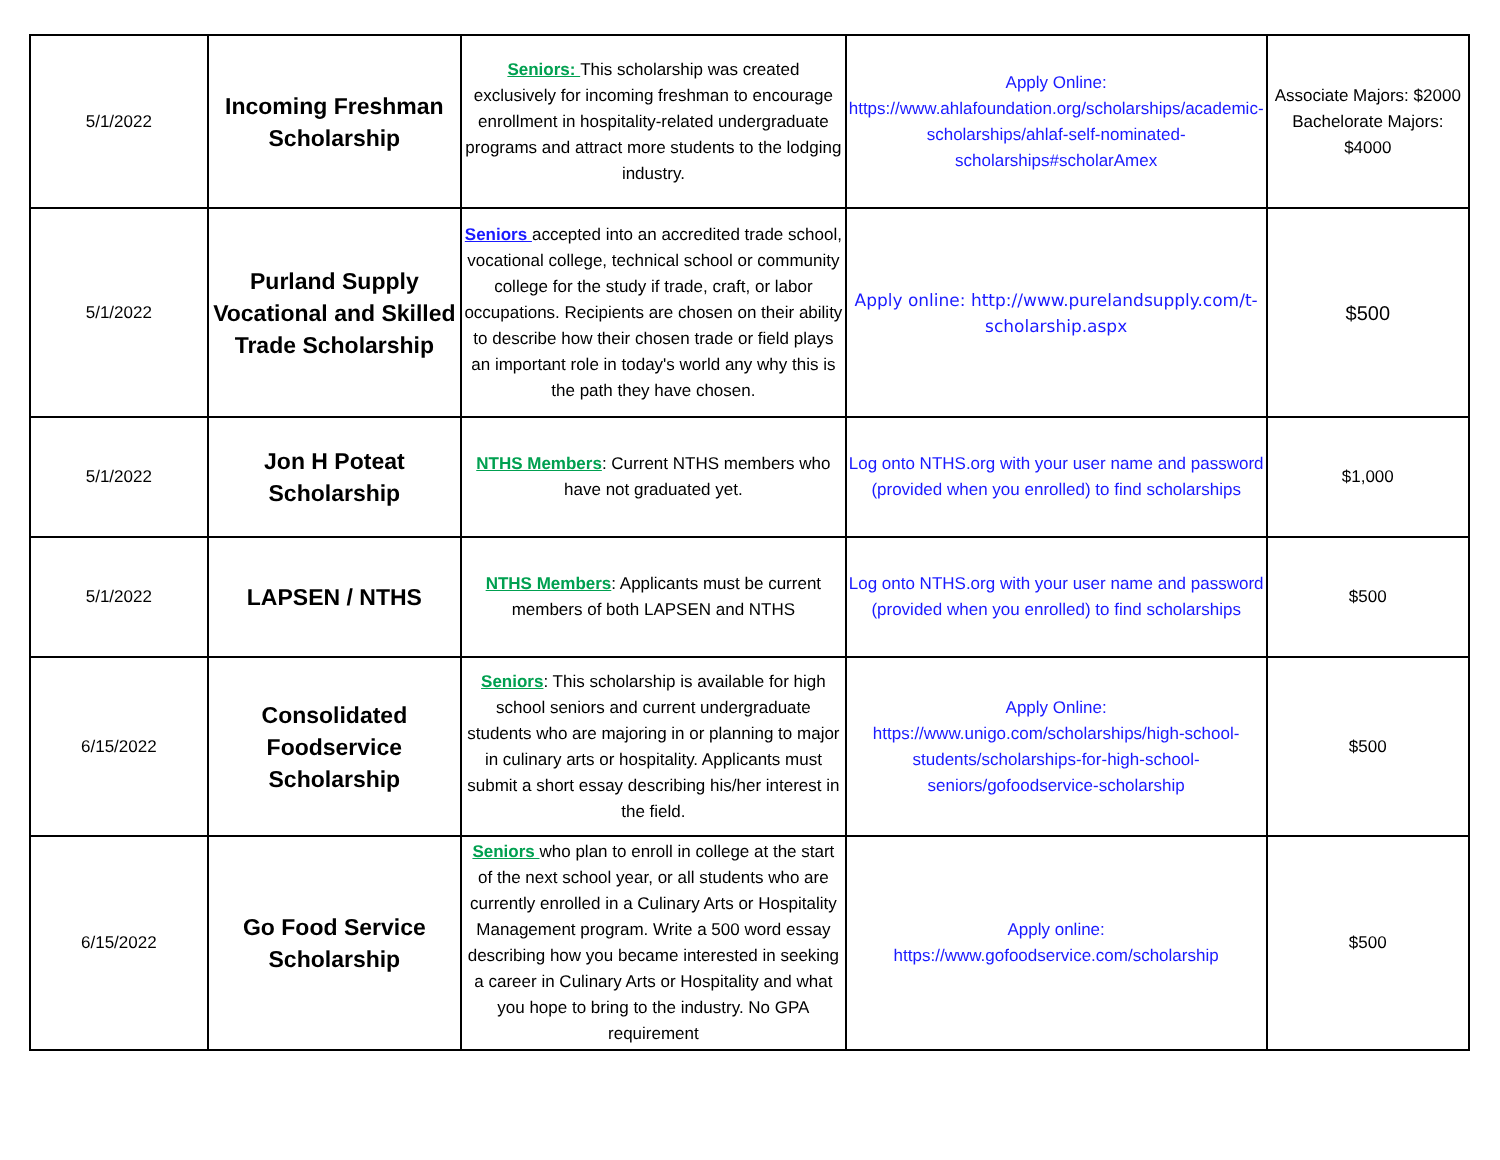| 5/1/2022 | Incoming Freshman Scholarship | Seniors: This scholarship was created exclusively for incoming freshman to encourage enrollment in hospitality-related undergraduate programs and attract more students to the lodging industry. | Apply Online: https://www.ahlafoundation.org/scholarships/academic-scholarships/ahlaf-self-nominated-scholarships#scholarAmex | Associate Majors: $2000 Bachelorate Majors: $4000 |
| 5/1/2022 | Purland Supply Vocational and Skilled Trade Scholarship | Seniors accepted into an accredited trade school, vocational college, technical school or community college for the study if trade, craft, or labor occupations. Recipients are chosen on their ability to describe how their chosen trade or field plays an important role in today's world any why this is the path they have chosen. | Apply online: http://www.purelandsupply.com/t-scholarship.aspx | $500 |
| 5/1/2022 | Jon H Poteat Scholarship | NTHS Members : Current NTHS members who have not graduated yet. | Log onto NTHS.org with your user name and password (provided when you enrolled) to find scholarships | $1,000 |
| 5/1/2022 | LAPSEN / NTHS | NTHS Members : Applicants must be current members of both LAPSEN and NTHS | Log onto NTHS.org with your user name and password (provided when you enrolled) to find scholarships | $500 |
| 6/15/2022 | Consolidated Foodservice Scholarship | Seniors : This scholarship is available for high school seniors and current undergraduate students who are majoring in or planning to major in culinary arts or hospitality. Applicants must submit a short essay describing his/her interest in the field. | Apply Online: https://www.unigo.com/scholarships/high-school-students/scholarships-for-high-school-seniors/gofoodservice-scholarship | $500 |
| 6/15/2022 | Go Food Service Scholarship | Seniors who plan to enroll in college at the start of the next school year, or all students who are currently enrolled in a Culinary Arts or Hospitality Management program. Write a 500 word essay describing how you became interested in seeking a career in Culinary Arts or Hospitality and what you hope to bring to the industry. No GPA requirement | Apply online: https://www.gofoodservice.com/scholarship | $500 |